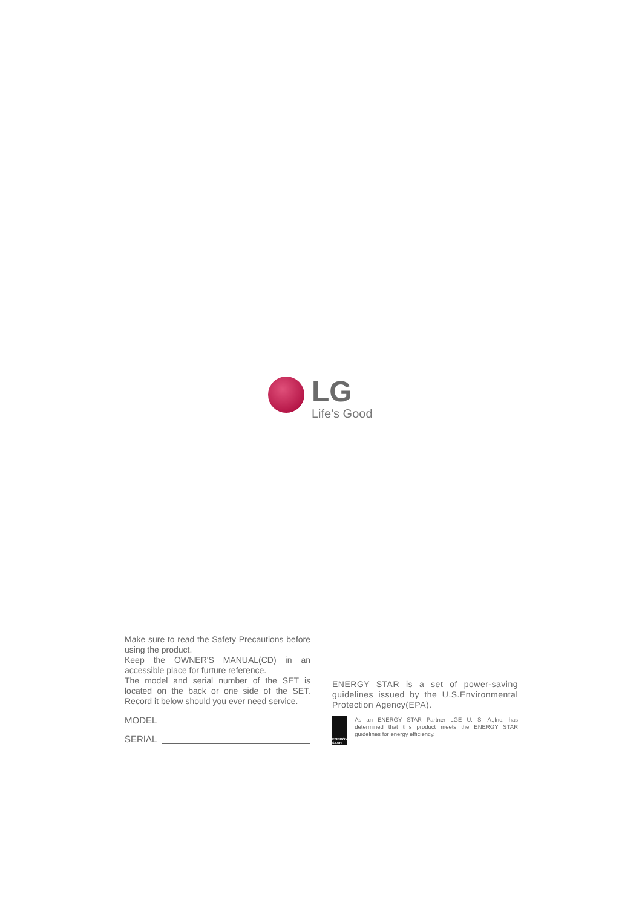LG
Life's Good
Make sure to read the Safety Precautions before using the product.
Keep the OWNER'S MANUAL(CD) in an accessible place for furture reference.
The model and serial number of the SET is located on the back or one side of the SET. Record it below should you ever need service.
MODEL
SERIAL
ENERGY STAR is a set of power-saving guidelines issued by the U.S.Environmental Protection Agency(EPA).
ENERGY STAR
As an ENERGY STAR Partner LGE U. S. A.,Inc. has determined that this product meets the ENERGY STAR guidelines for energy efficiency.